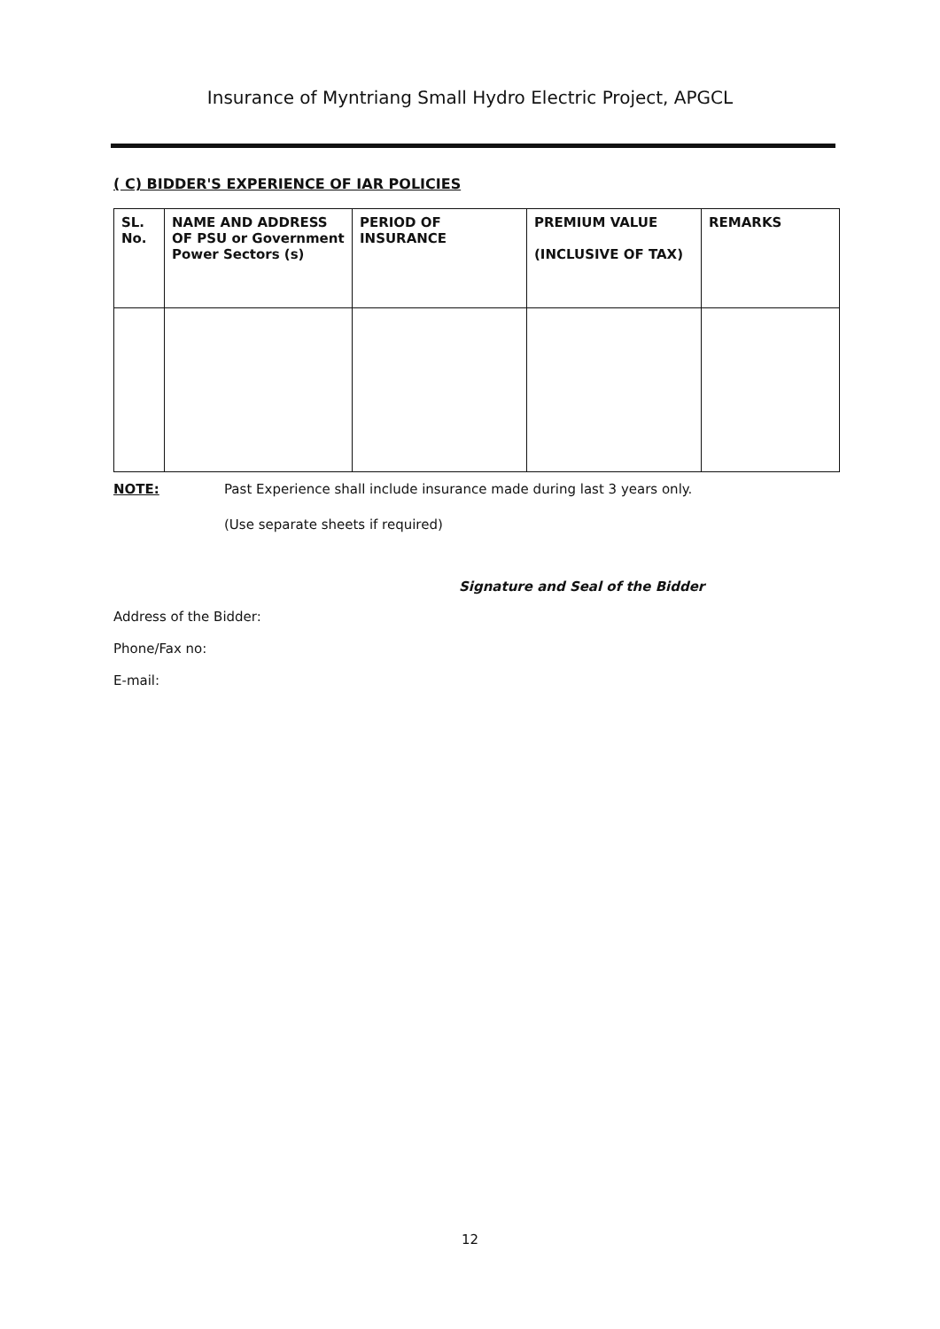Insurance of Myntriang Small Hydro Electric Project, APGCL
( C) BIDDER'S EXPERIENCE OF IAR POLICIES
| SL. No. | NAME AND ADDRESS OF PSU or Government Power Sectors (s) | PERIOD OF INSURANCE | PREMIUM VALUE (INCLUSIVE OF TAX) | REMARKS |
| --- | --- | --- | --- | --- |
NOTE: Past Experience shall include insurance made during last 3 years only.
(Use separate sheets if required)
Signature and Seal of the Bidder
Address of the Bidder:
Phone/Fax no:
E-mail:
12